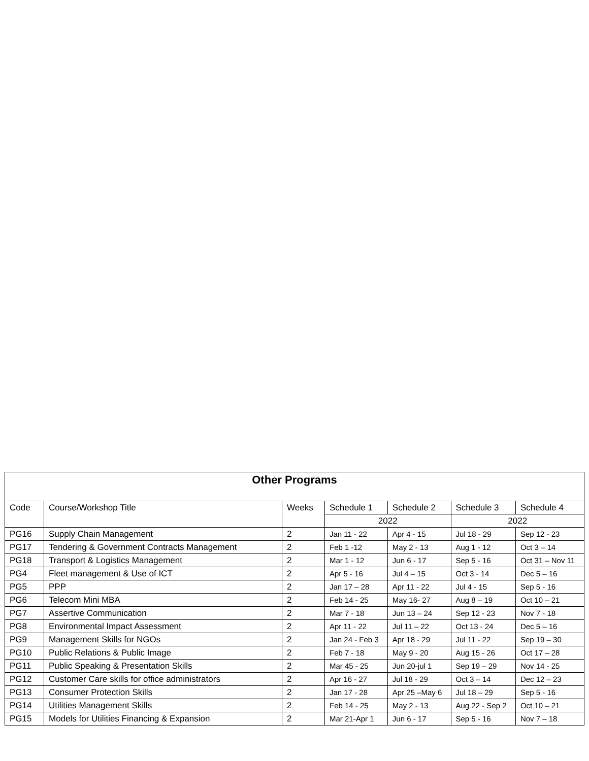| Other Programs | | | | | | |
| --- | --- | --- | --- | --- | --- | --- |
| Code | Course/Workshop Title | Weeks | Schedule 1 | Schedule 2 | Schedule 3 | Schedule 4 |
| | | | 2022 | | 2022 | |
| PG16 | Supply Chain Management | 2 | Jan 11 - 22 | Apr 4 - 15 | Jul 18 - 29 | Sep 12 - 23 |
| PG17 | Tendering & Government Contracts Management | 2 | Feb 1 -12 | May 2 - 13 | Aug 1 - 12 | Oct 3 – 14 |
| PG18 | Transport & Logistics Management | 2 | Mar 1 - 12 | Jun 6 - 17 | Sep 5 - 16 | Oct 31 – Nov 11 |
| PG4 | Fleet management & Use of ICT | 2 | Apr 5 - 16 | Jul 4 – 15 | Oct 3 - 14 | Dec 5 – 16 |
| PG5 | PPP | 2 | Jan 17 – 28 | Apr 11 - 22 | Jul 4 - 15 | Sep 5 - 16 |
| PG6 | Telecom Mini MBA | 2 | Feb 14 - 25 | May 16- 27 | Aug 8 – 19 | Oct 10 – 21 |
| PG7 | Assertive Communication | 2 | Mar 7 - 18 | Jun 13 – 24 | Sep 12 - 23 | Nov 7 - 18 |
| PG8 | Environmental Impact Assessment | 2 | Apr 11 - 22 | Jul 11 – 22 | Oct 13 - 24 | Dec 5 – 16 |
| PG9 | Management Skills for NGOs | 2 | Jan 24 - Feb 3 | Apr 18 - 29 | Jul 11 - 22 | Sep 19 – 30 |
| PG10 | Public Relations & Public Image | 2 | Feb 7 - 18 | May 9 - 20 | Aug 15 - 26 | Oct 17 – 28 |
| PG11 | Public Speaking & Presentation Skills | 2 | Mar 45 - 25 | Jun 20-jul 1 | Sep 19 – 29 | Nov 14 - 25 |
| PG12 | Customer Care skills for office administrators | 2 | Apr 16 - 27 | Jul 18 - 29 | Oct 3 – 14 | Dec 12 – 23 |
| PG13 | Consumer Protection Skills | 2 | Jan 17 - 28 | Apr 25 –May 6 | Jul 18 – 29 | Sep 5 - 16 |
| PG14 | Utilities Management Skills | 2 | Feb 14 - 25 | May 2 - 13 | Aug 22 - Sep 2 | Oct 10 – 21 |
| PG15 | Models for Utilities Financing & Expansion | 2 | Mar 21-Apr 1 | Jun 6 - 17 | Sep 5 - 16 | Nov 7 – 18 |